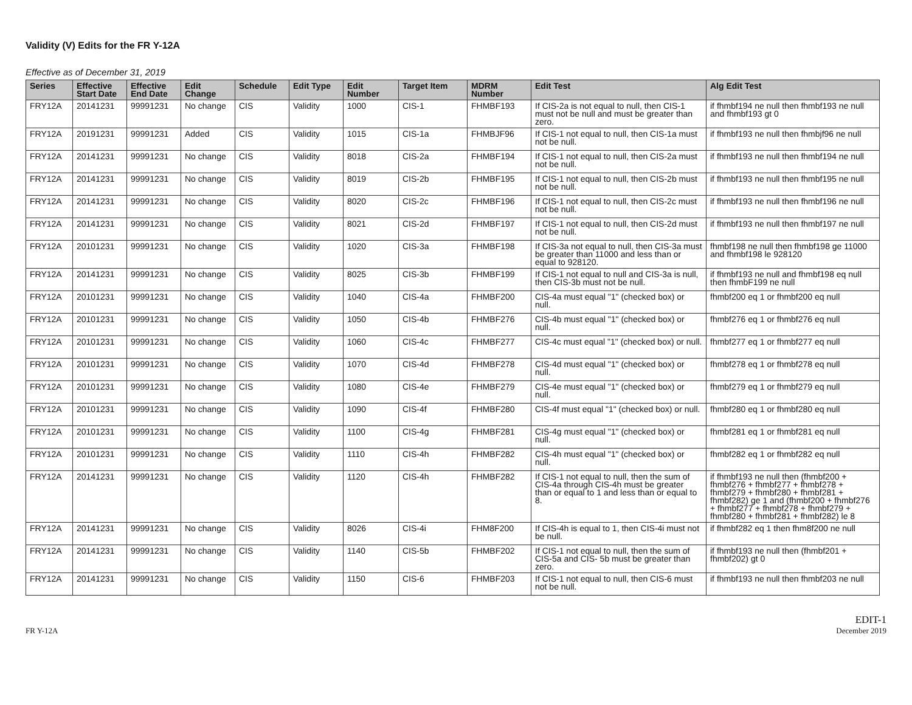Validity (V) Edits for the FR Y-12A
Effective as of December 31, 2019
| Series | Effective Start Date | Effective End Date | Edit Change | Schedule | Edit Type | Edit Number | Target Item | MDRM Number | Edit Test | Alg Edit Test |
| --- | --- | --- | --- | --- | --- | --- | --- | --- | --- | --- |
| FRY12A | 20141231 | 99991231 | No change | CIS | Validity | 1000 | CIS-1 | FHMBF193 | If CIS-2a is not equal to null, then CIS-1 must not be null and must be greater than zero. | if fhmbf194 ne null then fhmbf193 ne null and fhmbf193 gt 0 |
| FRY12A | 20191231 | 99991231 | Added | CIS | Validity | 1015 | CIS-1a | FHMBJF96 | If CIS-1 not equal to null, then CIS-1a must not be null. | if fhmbf193 ne null then fhmbjf96 ne null |
| FRY12A | 20141231 | 99991231 | No change | CIS | Validity | 8018 | CIS-2a | FHMBF194 | If CIS-1 not equal to null, then CIS-2a must not be null. | if fhmbf193 ne null then fhmbf194 ne null |
| FRY12A | 20141231 | 99991231 | No change | CIS | Validity | 8019 | CIS-2b | FHMBF195 | If CIS-1 not equal to null, then CIS-2b must not be null. | if fhmbf193 ne null then fhmbf195 ne null |
| FRY12A | 20141231 | 99991231 | No change | CIS | Validity | 8020 | CIS-2c | FHMBF196 | If CIS-1 not equal to null, then CIS-2c must not be null. | if fhmbf193 ne null then fhmbf196 ne null |
| FRY12A | 20141231 | 99991231 | No change | CIS | Validity | 8021 | CIS-2d | FHMBF197 | If CIS-1 not equal to null, then CIS-2d must not be null. | if fhmbf193 ne null then fhmbf197 ne null |
| FRY12A | 20101231 | 99991231 | No change | CIS | Validity | 1020 | CIS-3a | FHMBF198 | If CIS-3a not equal to null, then CIS-3a must be greater than 11000 and less than or equal to 928120. | fhmbf198 ne null then fhmbf198 ge 11000 and fhmbf198 le 928120 |
| FRY12A | 20141231 | 99991231 | No change | CIS | Validity | 8025 | CIS-3b | FHMBF199 | If CIS-1 not equal to null and CIS-3a is null, then CIS-3b must not be null. | if fhmbf193 ne null and fhmbf198 eq null then fhmbF199 ne null |
| FRY12A | 20101231 | 99991231 | No change | CIS | Validity | 1040 | CIS-4a | FHMBF200 | CIS-4a must equal "1" (checked box) or null. | fhmbf200 eq 1 or fhmbf200 eq null |
| FRY12A | 20101231 | 99991231 | No change | CIS | Validity | 1050 | CIS-4b | FHMBF276 | CIS-4b must equal "1" (checked box) or null. | fhmbf276 eq 1 or fhmbf276 eq null |
| FRY12A | 20101231 | 99991231 | No change | CIS | Validity | 1060 | CIS-4c | FHMBF277 | CIS-4c must equal "1" (checked box) or null. | fhmbf277 eq 1 or fhmbf277 eq null |
| FRY12A | 20101231 | 99991231 | No change | CIS | Validity | 1070 | CIS-4d | FHMBF278 | CIS-4d must equal "1" (checked box) or null. | fhmbf278 eq 1 or fhmbf278 eq null |
| FRY12A | 20101231 | 99991231 | No change | CIS | Validity | 1080 | CIS-4e | FHMBF279 | CIS-4e must equal "1" (checked box) or null. | fhmbf279 eq 1 or fhmbf279 eq null |
| FRY12A | 20101231 | 99991231 | No change | CIS | Validity | 1090 | CIS-4f | FHMBF280 | CIS-4f must equal "1" (checked box) or null. | fhmbf280 eq 1 or fhmbf280 eq null |
| FRY12A | 20101231 | 99991231 | No change | CIS | Validity | 1100 | CIS-4g | FHMBF281 | CIS-4g must equal "1" (checked box) or null. | fhmbf281 eq 1 or fhmbf281 eq null |
| FRY12A | 20101231 | 99991231 | No change | CIS | Validity | 1110 | CIS-4h | FHMBF282 | CIS-4h must equal "1" (checked box) or null. | fhmbf282 eq 1 or fhmbf282 eq null |
| FRY12A | 20141231 | 99991231 | No change | CIS | Validity | 1120 | CIS-4h | FHMBF282 | If CIS-1 not equal to null, then the sum of CIS-4a through CIS-4h must be greater than or equal to 1 and less than or equal to 8. | if fhmbf193 ne null then (fhmbf200 + fhmbf276 + fhmbf277 + fhmbf278 + fhmbf279 + fhmbf280 + fhmbf281 + fhmbf282) ge 1 and (fhmbf200 + fhmbf276 + fhmbf277 + fhmbf278 + fhmbf279 + fhmbf280 + fhmbf281 + fhmbf282) le 8 |
| FRY12A | 20141231 | 99991231 | No change | CIS | Validity | 8026 | CIS-4i | FHM8F200 | If CIS-4h is equal to 1, then CIS-4i must not be null. | if fhmbf282 eq 1 then fhm8f200 ne null |
| FRY12A | 20141231 | 99991231 | No change | CIS | Validity | 1140 | CIS-5b | FHMBF202 | If CIS-1 not equal to null, then the sum of CIS-5a and CIS- 5b must be greater than zero. | if fhmbf193 ne null then (fhmbf201 + fhmbf202) gt 0 |
| FRY12A | 20141231 | 99991231 | No change | CIS | Validity | 1150 | CIS-6 | FHMBF203 | If CIS-1 not equal to null, then CIS-6 must not be null. | if fhmbf193 ne null then fhmbf203 ne null |
FR Y-12A
EDIT-1
December 2019